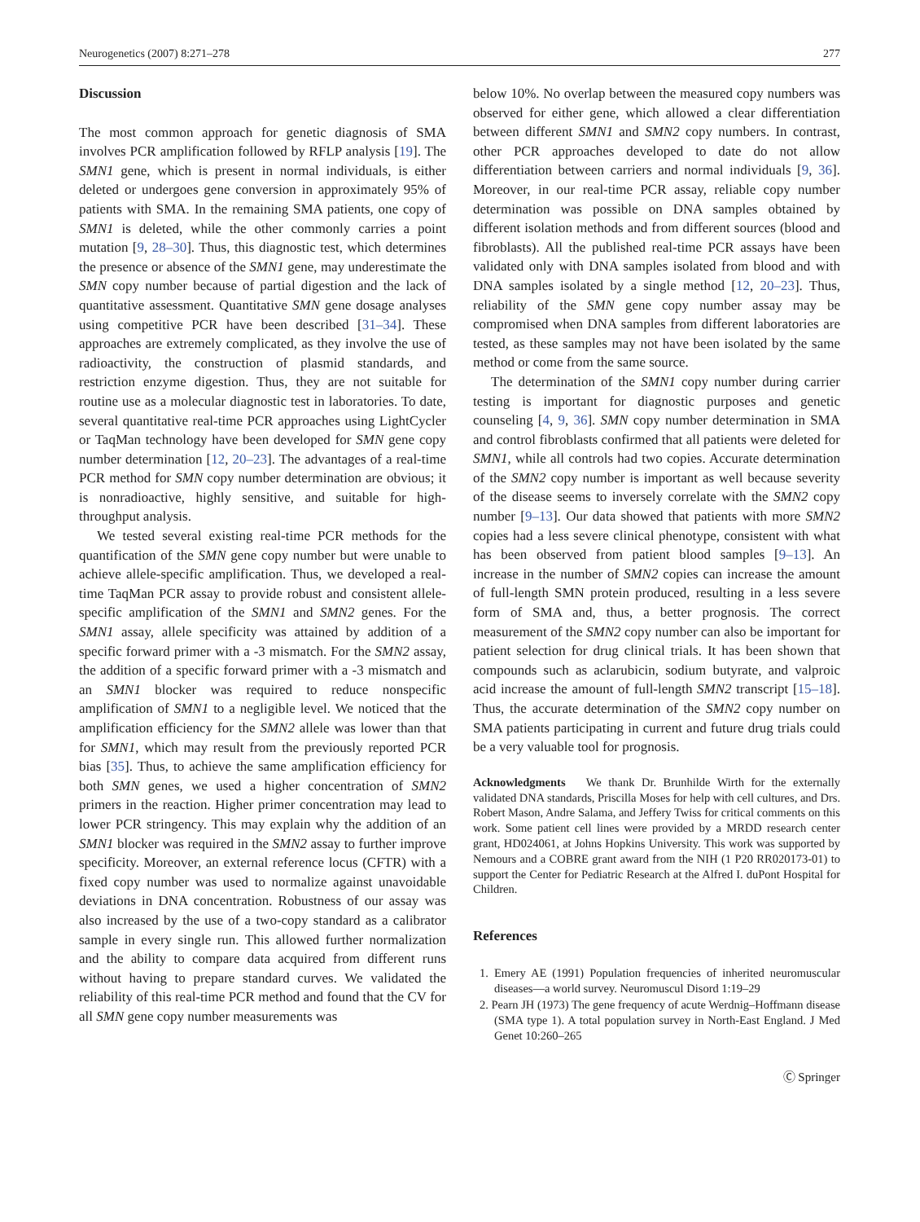Neurogenetics (2007) 8:271–278 277
Discussion
The most common approach for genetic diagnosis of SMA involves PCR amplification followed by RFLP analysis [19]. The SMN1 gene, which is present in normal individuals, is either deleted or undergoes gene conversion in approximately 95% of patients with SMA. In the remaining SMA patients, one copy of SMN1 is deleted, while the other commonly carries a point mutation [9, 28–30]. Thus, this diagnostic test, which determines the presence or absence of the SMN1 gene, may underestimate the SMN copy number because of partial digestion and the lack of quantitative assessment. Quantitative SMN gene dosage analyses using competitive PCR have been described [31–34]. These approaches are extremely complicated, as they involve the use of radioactivity, the construction of plasmid standards, and restriction enzyme digestion. Thus, they are not suitable for routine use as a molecular diagnostic test in laboratories. To date, several quantitative real-time PCR approaches using LightCycler or TaqMan technology have been developed for SMN gene copy number determination [12, 20–23]. The advantages of a real-time PCR method for SMN copy number determination are obvious; it is nonradioactive, highly sensitive, and suitable for high-throughput analysis.
We tested several existing real-time PCR methods for the quantification of the SMN gene copy number but were unable to achieve allele-specific amplification. Thus, we developed a real-time TaqMan PCR assay to provide robust and consistent allele-specific amplification of the SMN1 and SMN2 genes. For the SMN1 assay, allele specificity was attained by addition of a specific forward primer with a -3 mismatch. For the SMN2 assay, the addition of a specific forward primer with a -3 mismatch and an SMN1 blocker was required to reduce nonspecific amplification of SMN1 to a negligible level. We noticed that the amplification efficiency for the SMN2 allele was lower than that for SMN1, which may result from the previously reported PCR bias [35]. Thus, to achieve the same amplification efficiency for both SMN genes, we used a higher concentration of SMN2 primers in the reaction. Higher primer concentration may lead to lower PCR stringency. This may explain why the addition of an SMN1 blocker was required in the SMN2 assay to further improve specificity. Moreover, an external reference locus (CFTR) with a fixed copy number was used to normalize against unavoidable deviations in DNA concentration. Robustness of our assay was also increased by the use of a two-copy standard as a calibrator sample in every single run. This allowed further normalization and the ability to compare data acquired from different runs without having to prepare standard curves. We validated the reliability of this real-time PCR method and found that the CV for all SMN gene copy number measurements was
below 10%. No overlap between the measured copy numbers was observed for either gene, which allowed a clear differentiation between different SMN1 and SMN2 copy numbers. In contrast, other PCR approaches developed to date do not allow differentiation between carriers and normal individuals [9, 36]. Moreover, in our real-time PCR assay, reliable copy number determination was possible on DNA samples obtained by different isolation methods and from different sources (blood and fibroblasts). All the published real-time PCR assays have been validated only with DNA samples isolated from blood and with DNA samples isolated by a single method [12, 20–23]. Thus, reliability of the SMN gene copy number assay may be compromised when DNA samples from different laboratories are tested, as these samples may not have been isolated by the same method or come from the same source.
The determination of the SMN1 copy number during carrier testing is important for diagnostic purposes and genetic counseling [4, 9, 36]. SMN copy number determination in SMA and control fibroblasts confirmed that all patients were deleted for SMN1, while all controls had two copies. Accurate determination of the SMN2 copy number is important as well because severity of the disease seems to inversely correlate with the SMN2 copy number [9–13]. Our data showed that patients with more SMN2 copies had a less severe clinical phenotype, consistent with what has been observed from patient blood samples [9–13]. An increase in the number of SMN2 copies can increase the amount of full-length SMN protein produced, resulting in a less severe form of SMA and, thus, a better prognosis. The correct measurement of the SMN2 copy number can also be important for patient selection for drug clinical trials. It has been shown that compounds such as aclarubicin, sodium butyrate, and valproic acid increase the amount of full-length SMN2 transcript [15–18]. Thus, the accurate determination of the SMN2 copy number on SMA patients participating in current and future drug trials could be a very valuable tool for prognosis.
Acknowledgments We thank Dr. Brunhilde Wirth for the externally validated DNA standards, Priscilla Moses for help with cell cultures, and Drs. Robert Mason, Andre Salama, and Jeffery Twiss for critical comments on this work. Some patient cell lines were provided by a MRDD research center grant, HD024061, at Johns Hopkins University. This work was supported by Nemours and a COBRE grant award from the NIH (1 P20 RR020173-01) to support the Center for Pediatric Research at the Alfred I. duPont Hospital for Children.
References
1. Emery AE (1991) Population frequencies of inherited neuromuscular diseases—a world survey. Neuromuscul Disord 1:19–29
2. Pearn JH (1973) The gene frequency of acute Werdnig–Hoffmann disease (SMA type 1). A total population survey in North-East England. J Med Genet 10:260–265
Ⓒ Springer